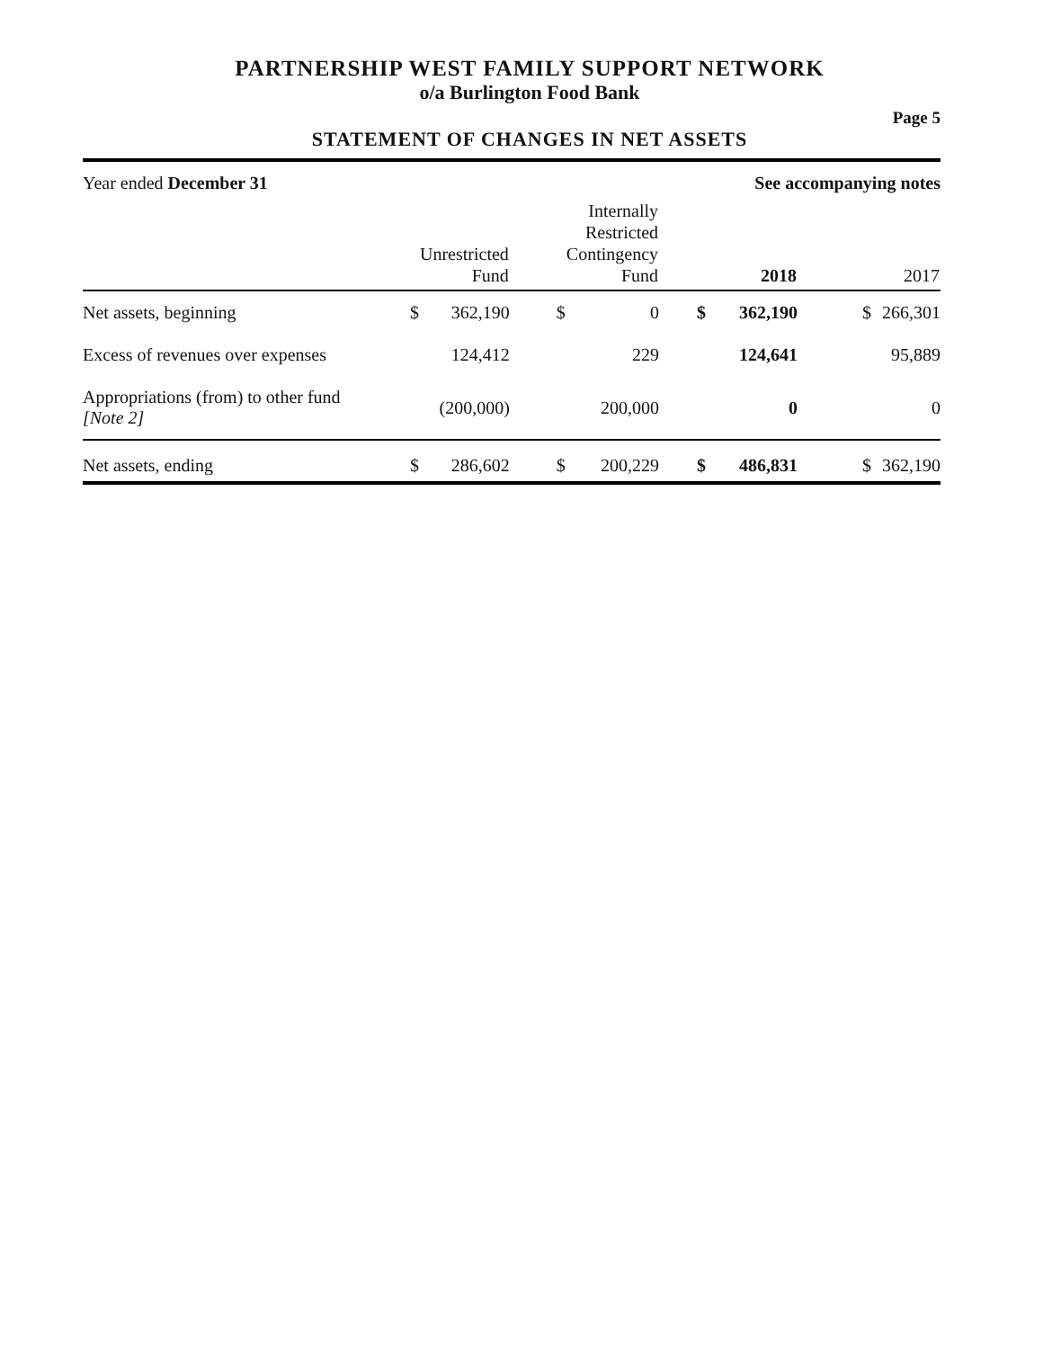PARTNERSHIP WEST FAMILY SUPPORT NETWORK
o/a Burlington Food Bank
Page 5
STATEMENT OF CHANGES IN NET ASSETS
Year ended December 31 See accompanying notes
| | | Unrestricted Fund | | Internally Restricted Contingency Fund | | 2018 | | 2017 |
| --- | --- | --- | --- | --- | --- | --- | --- | --- |
| Net assets, beginning | $ | 362,190 | $ | 0 | $ | 362,190 | $ | 266,301 |
| Excess of revenues over expenses | | 124,412 | | 229 | | 124,641 | | 95,889 |
| Appropriations (from) to other fund [Note 2] | | (200,000) | | 200,000 | | 0 | | 0 |
| Net assets, ending | $ | 286,602 | $ | 200,229 | $ | 486,831 | $ | 362,190 |